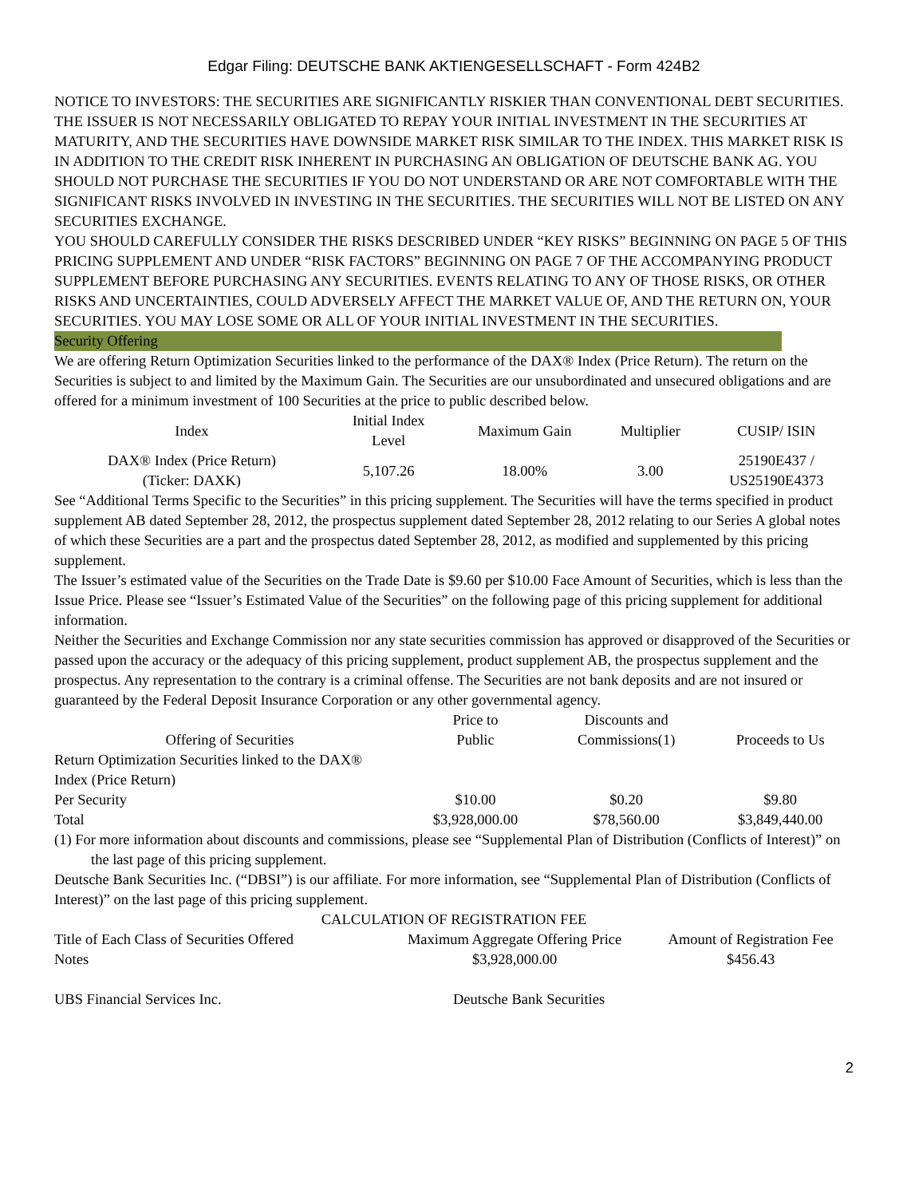Edgar Filing: DEUTSCHE BANK AKTIENGESELLSCHAFT - Form 424B2
NOTICE TO INVESTORS: THE SECURITIES ARE SIGNIFICANTLY RISKIER THAN CONVENTIONAL DEBT SECURITIES. THE ISSUER IS NOT NECESSARILY OBLIGATED TO REPAY YOUR INITIAL INVESTMENT IN THE SECURITIES AT MATURITY, AND THE SECURITIES HAVE DOWNSIDE MARKET RISK SIMILAR TO THE INDEX. THIS MARKET RISK IS IN ADDITION TO THE CREDIT RISK INHERENT IN PURCHASING AN OBLIGATION OF DEUTSCHE BANK AG. YOU SHOULD NOT PURCHASE THE SECURITIES IF YOU DO NOT UNDERSTAND OR ARE NOT COMFORTABLE WITH THE SIGNIFICANT RISKS INVOLVED IN INVESTING IN THE SECURITIES. THE SECURITIES WILL NOT BE LISTED ON ANY SECURITIES EXCHANGE.
YOU SHOULD CAREFULLY CONSIDER THE RISKS DESCRIBED UNDER “KEY RISKS” BEGINNING ON PAGE 5 OF THIS PRICING SUPPLEMENT AND UNDER “RISK FACTORS” BEGINNING ON PAGE 7 OF THE ACCOMPANYING PRODUCT SUPPLEMENT BEFORE PURCHASING ANY SECURITIES. EVENTS RELATING TO ANY OF THOSE RISKS, OR OTHER RISKS AND UNCERTAINTIES, COULD ADVERSELY AFFECT THE MARKET VALUE OF, AND THE RETURN ON, YOUR SECURITIES. YOU MAY LOSE SOME OR ALL OF YOUR INITIAL INVESTMENT IN THE SECURITIES.
Security Offering
We are offering Return Optimization Securities linked to the performance of the DAX® Index (Price Return). The return on the Securities is subject to and limited by the Maximum Gain. The Securities are our unsubordinated and unsecured obligations and are offered for a minimum investment of 100 Securities at the price to public described below.
| Index | Initial Index Level | Maximum Gain | Multiplier | CUSIP/ ISIN |
| --- | --- | --- | --- | --- |
| DAX® Index (Price Return) (Ticker: DAXK) | 5,107.26 | 18.00% | 3.00 | 25190E437 / US25190E4373 |
See “Additional Terms Specific to the Securities” in this pricing supplement. The Securities will have the terms specified in product supplement AB dated September 28, 2012, the prospectus supplement dated September 28, 2012 relating to our Series A global notes of which these Securities are a part and the prospectus dated September 28, 2012, as modified and supplemented by this pricing supplement.
The Issuer’s estimated value of the Securities on the Trade Date is $9.60 per $10.00 Face Amount of Securities, which is less than the Issue Price. Please see “Issuer’s Estimated Value of the Securities” on the following page of this pricing supplement for additional information.
Neither the Securities and Exchange Commission nor any state securities commission has approved or disapproved of the Securities or passed upon the accuracy or the adequacy of this pricing supplement, product supplement AB, the prospectus supplement and the prospectus. Any representation to the contrary is a criminal offense. The Securities are not bank deposits and are not insured or guaranteed by the Federal Deposit Insurance Corporation or any other governmental agency.
| Offering of Securities | Price to Public | Discounts and Commissions(1) | Proceeds to Us |
| --- | --- | --- | --- |
| Return Optimization Securities linked to the DAX® Index (Price Return) | | | |
| Per Security | $10.00 | $0.20 | $9.80 |
| Total | $3,928,000.00 | $78,560.00 | $3,849,440.00 |
(1) For more information about discounts and commissions, please see “Supplemental Plan of Distribution (Conflicts of Interest)” on the last page of this pricing supplement.
Deutsche Bank Securities Inc. (“DBSI”) is our affiliate. For more information, see “Supplemental Plan of Distribution (Conflicts of Interest)” on the last page of this pricing supplement.
CALCULATION OF REGISTRATION FEE
| Title of Each Class of Securities Offered | Maximum Aggregate Offering Price | Amount of Registration Fee |
| Notes | $3,928,000.00 | $456.43 |
| UBS Financial Services Inc. | Deutsche Bank Securities |
2